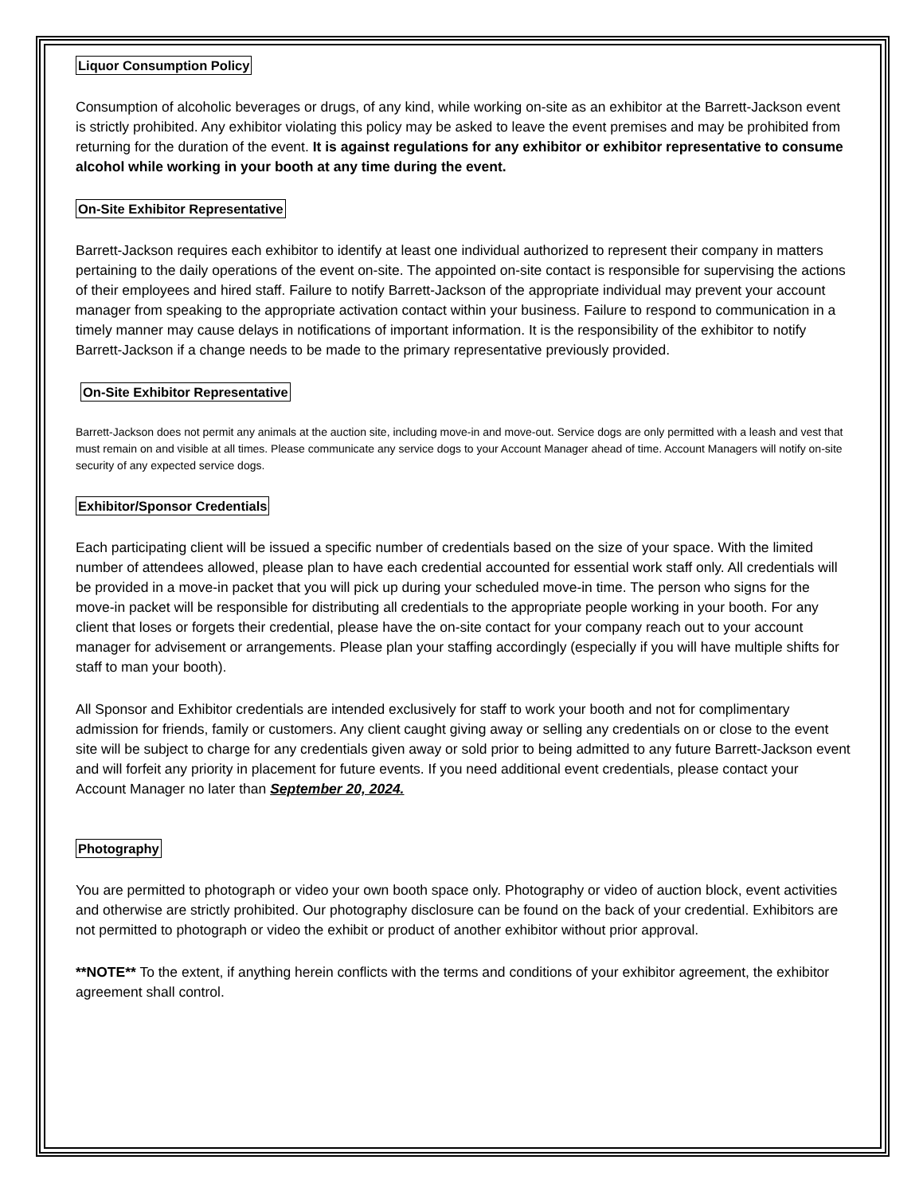Liquor Consumption Policy
Consumption of alcoholic beverages or drugs, of any kind, while working on-site as an exhibitor at the Barrett-Jackson event is strictly prohibited. Any exhibitor violating this policy may be asked to leave the event premises and may be prohibited from returning for the duration of the event. It is against regulations for any exhibitor or exhibitor representative to consume alcohol while working in your booth at any time during the event.
On-Site Exhibitor Representative
Barrett-Jackson requires each exhibitor to identify at least one individual authorized to represent their company in matters pertaining to the daily operations of the event on-site. The appointed on-site contact is responsible for supervising the actions of their employees and hired staff. Failure to notify Barrett-Jackson of the appropriate individual may prevent your account manager from speaking to the appropriate activation contact within your business. Failure to respond to communication in a timely manner may cause delays in notifications of important information. It is the responsibility of the exhibitor to notify Barrett-Jackson if a change needs to be made to the primary representative previously provided.
On-Site Exhibitor Representative
Barrett-Jackson does not permit any animals at the auction site, including move-in and move-out. Service dogs are only permitted with a leash and vest that must remain on and visible at all times. Please communicate any service dogs to your Account Manager ahead of time. Account Managers will notify on-site security of any expected service dogs.
Exhibitor/Sponsor Credentials
Each participating client will be issued a specific number of credentials based on the size of your space. With the limited number of attendees allowed, please plan to have each credential accounted for essential work staff only. All credentials will be provided in a move-in packet that you will pick up during your scheduled move-in time. The person who signs for the move-in packet will be responsible for distributing all credentials to the appropriate people working in your booth. For any client that loses or forgets their credential, please have the on-site contact for your company reach out to your account manager for advisement or arrangements. Please plan your staffing accordingly (especially if you will have multiple shifts for staff to man your booth).
All Sponsor and Exhibitor credentials are intended exclusively for staff to work your booth and not for complimentary admission for friends, family or customers. Any client caught giving away or selling any credentials on or close to the event site will be subject to charge for any credentials given away or sold prior to being admitted to any future Barrett-Jackson event and will forfeit any priority in placement for future events. If you need additional event credentials, please contact your Account Manager no later than September 20, 2024.
Photography
You are permitted to photograph or video your own booth space only. Photography or video of auction block, event activities and otherwise are strictly prohibited. Our photography disclosure can be found on the back of your credential. Exhibitors are not permitted to photograph or video the exhibit or product of another exhibitor without prior approval.
**NOTE** To the extent, if anything herein conflicts with the terms and conditions of your exhibitor agreement, the exhibitor agreement shall control.